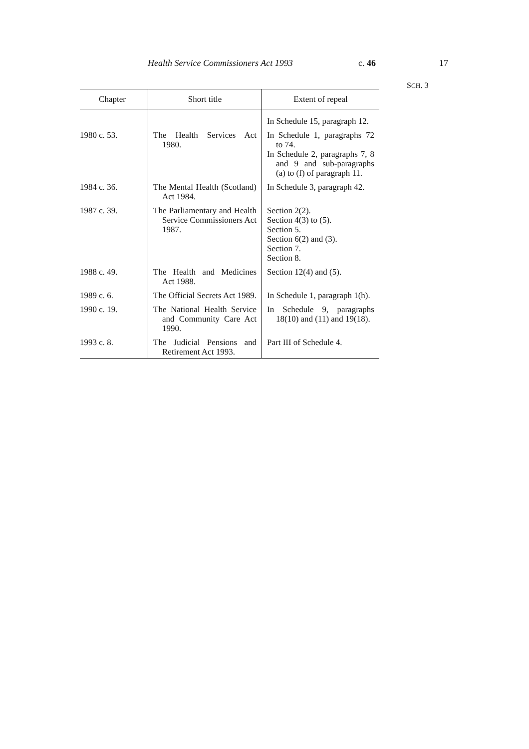Health Service Commissioners Act 1993 c. 46 17
SCH. 3
| Chapter | Short title | Extent of repeal |
| --- | --- | --- |
| | | In Schedule 15, paragraph 12. |
| 1980 c. 53. | The Health Services Act 1980. | In Schedule 1, paragraphs 72 to 74. In Schedule 2, paragraphs 7, 8 and 9 and sub-paragraphs (a) to (f) of paragraph 11. |
| 1984 c. 36. | The Mental Health (Scotland) Act 1984. | In Schedule 3, paragraph 42. |
| 1987 c. 39. | The Parliamentary and Health Service Commissioners Act 1987. | Section 2(2). Section 4(3) to (5). Section 5. Section 6(2) and (3). Section 7. Section 8. |
| 1988 c. 49. | The Health and Medicines Act 1988. | Section 12(4) and (5). |
| 1989 c. 6. | The Official Secrets Act 1989. | In Schedule 1, paragraph 1(h). |
| 1990 c. 19. | The National Health Service and Community Care Act 1990. | In Schedule 9, paragraphs 18(10) and (11) and 19(18). |
| 1993 c. 8. | The Judicial Pensions and Retirement Act 1993. | Part III of Schedule 4. |